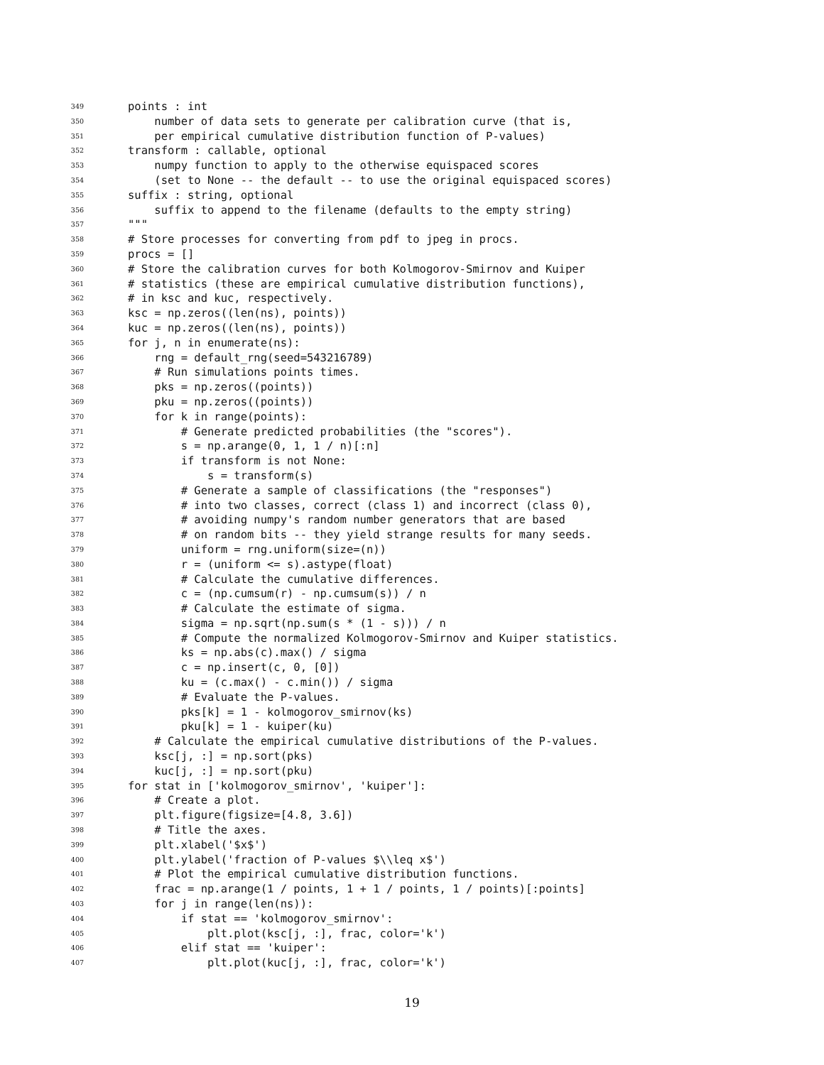349 points : int
350 number of data sets to generate per calibration curve (that is,
351 per empirical cumulative distribution function of P-values)
352 transform : callable, optional
353 numpy function to apply to the otherwise equispaced scores
354 (set to None -- the default -- to use the original equispaced scores)
355 suffix : string, optional
356 suffix to append to the filename (defaults to the empty string)
357 """
358 # Store processes for converting from pdf to jpeg in procs.
359 procs = []
360 # Store the calibration curves for both Kolmogorov-Smirnov and Kuiper
361 # statistics (these are empirical cumulative distribution functions),
362 # in ksc and kuc, respectively.
363 ksc = np.zeros((len(ns), points))
364 kuc = np.zeros((len(ns), points))
365 for j, n in enumerate(ns):
366 rng = default_rng(seed=543216789)
367 # Run simulations points times.
368 pks = np.zeros((points))
369 pku = np.zeros((points))
370 for k in range(points):
371 # Generate predicted probabilities (the "scores").
372 s = np.arange(0, 1, 1 / n)[:n]
373 if transform is not None:
374 s = transform(s)
375 # Generate a sample of classifications (the "responses")
376 # into two classes, correct (class 1) and incorrect (class 0),
377 # avoiding numpy's random number generators that are based
378 # on random bits -- they yield strange results for many seeds.
379 uniform = rng.uniform(size=(n))
380 r = (uniform <= s).astype(float)
381 # Calculate the cumulative differences.
382 c = (np.cumsum(r) - np.cumsum(s)) / n
383 # Calculate the estimate of sigma.
384 sigma = np.sqrt(np.sum(s * (1 - s))) / n
385 # Compute the normalized Kolmogorov-Smirnov and Kuiper statistics.
386 ks = np.abs(c).max() / sigma
387 c = np.insert(c, 0, [0])
388 ku = (c.max() - c.min()) / sigma
389 # Evaluate the P-values.
390 pks[k] = 1 - kolmogorov_smirnov(ks)
391 pku[k] = 1 - kuiper(ku)
392 # Calculate the empirical cumulative distributions of the P-values.
393 ksc[j, :] = np.sort(pks)
394 kuc[j, :] = np.sort(pku)
395 for stat in ['kolmogorov_smirnov', 'kuiper']:
396 # Create a plot.
397 plt.figure(figsize=[4.8, 3.6])
398 # Title the axes.
399 plt.xlabel('$x$')
400 plt.ylabel('fraction of P-values $\\leq x$')
401 # Plot the empirical cumulative distribution functions.
402 frac = np.arange(1 / points, 1 + 1 / points, 1 / points)[:points]
403 for j in range(len(ns)):
404 if stat == 'kolmogorov_smirnov':
405 plt.plot(ksc[j, :], frac, color='k')
406 elif stat == 'kuiper':
407 plt.plot(kuc[j, :], frac, color='k')
19